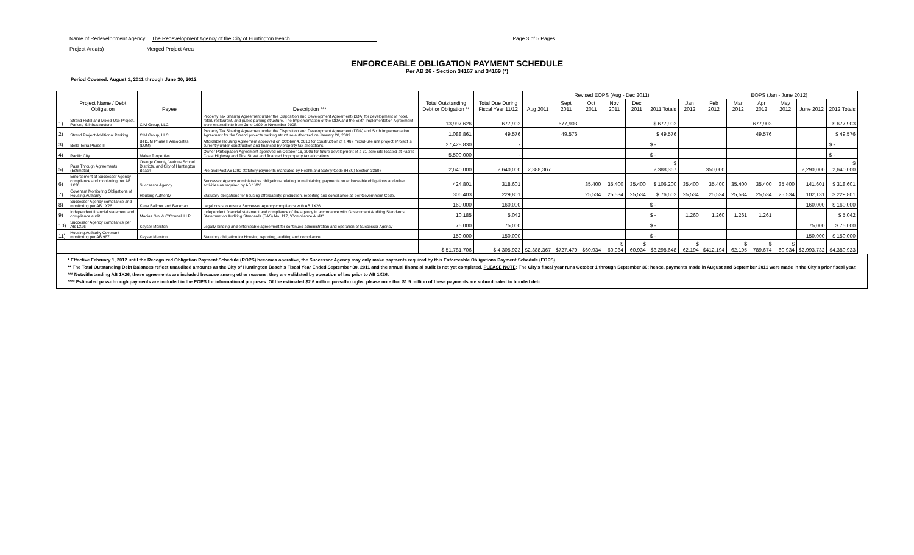Name of Redevelopment Agency: The Redevelopment Agency of the City of Huntington Beach Page 3 of 5 Pages
Project Area(s) Merged Project Area
ENFORCEABLE OBLIGATION PAYMENT SCHEDULE
Per AB 26 - Section 34167 and 34169 (*)
Period Covered: August 1, 2011 through June 30, 2012
| | Project Name / Debt Obligation | Payee | Description *** | Total Outstanding Debt or Obligation ** | Total Due During Fiscal Year 11/12 | Revised EOPS (Aug - Dec 2011) | | | | | | | EOPS (Jan - June 2012) | | | | | |
| --- | --- | --- | --- | --- | --- | --- | --- | --- | --- | --- | --- | --- | --- | --- | --- | --- | --- | --- |
| | | | | | | Aug 2011 | Sept 2011 | Oct 2011 | Nov 2011 | Dec 2011 | 2011 Totals | Jan 2012 | Feb 2012 | Mar 2012 | Apr 2012 | May 2012 | June 2012 | 2012 Totals |
| 1) | Strand Hotel and Mixed-Use Project, Parking & Infrastructure | CIM Group, LLC | Property Tax Sharing Agreement under the Disposition and Development Agreement (DDA) for development of hotel, retail, restaurant, and public parking structure. The Implementation of the DDA and the Sixth Implementation Agreement were entered into from June 1999 to November 2008. | 13,997,626 | 677,903 | | 677,903 | | | | $ 677,903 | | | | 677,903 | | | $ 677,903 |
| 2) | Strand Project Additional Parking | CIM Group, LLC | Property Tax Sharing Agreement under the Disposition and Development Agreement (DDA) and Sixth Implementation Agreement for the Strand projects parking structure authorized on January 20, 2009. | 1,088,861 | 49,576 | | 49,576 | | | | $ 49,576 | | | | 49,576 | | | $ 49,576 |
| 3) | Bella Terra Phase II | BTDJM Phase II Associates (DJM) | Affordable Housing Agreement approved on October 4, 2010 for construction of a 467 mixed-use unit project. Project is currently under construction and financed by property tax allocations. | 27,428,830 | - | | | | | | $ - | | | | | | | $ - |
| 4) | Pacific City | Makar Properties | Owner Participation Agreement approved on October 16, 2006 for future development of a 31-acre site located at Pacific Coast Highway and First Street and financed by property tax allocations. | 5,500,000 | - | | | | | | $ - | | | | | | | $ - |
| 5) | Pass Through Agreements (Estimated) | Orange County, Various School Districts, and City of Huntington Beach | Pre and Post AB1290 statutory payments mandated by Health and Safety Code (HSC) Section 33607 | 2,640,000 | 2,640,000 | 2,388,367 | | | | | $ 2,388,367 | | 350,000 | | | | 2,290,000 | $ 2,640,000 |
| 6) | Enforcement of Successor Agency compliance and monitoring per AB 1X26 | Successor Agency | Successor Agency administrative obligations relating to maintaining payments on enforceable obligations and other activities as required by AB 1X26 | 424,801 | 318,601 | | | 35,400 | 35,400 | 35,400 | $ 106,200 | 35,400 | 35,400 | 35,400 | 35,400 | 35,400 | 141,601 | $ 318,601 |
| 7) | Covenant Monitoring Obligations of Housing Authority | Housing Authority | Statutory obligations for housing affordability, production, reporting and compliance as per Government Code. | 306,403 | 229,801 | | | 25,534 | 25,534 | 25,534 | $ 76,602 | 25,534 | 25,534 | 25,534 | 25,534 | 25,534 | 102,131 | $ 229,801 |
| 8) | Successor Agency compliance and monitoring per AB 1X26 | Kane Ballmer and Berkman | Legal costs to ensure Successor Agency compliance with AB 1X26 | 160,000 | 160,000 | | | | | | $ - | | | | | | 160,000 | $ 160,000 |
| 9) | Independent financial statement and compliance audit | Macias Gini & O'Connell LLP | Independent financial statement and compliance of the agency in accordance with Government Auditing Standards Statement on Auditing Standards (SAS) No. 117, "Compliance Audit" | 10,185 | 5,042 | | | | | | $ - | 1,260 | 1,260 | 1,261 | 1,261 | | | $ 5,042 |
| 10) | Successor Agency compliance per AB 1X26 | Keyser Marston | Legally binding and enforceable agreement for continued administration and operation of Successor Agency | 75,000 | 75,000 | | | | | | $ - | | | | | | 75,000 | $ 75,000 |
| 11) | Housing Authority Covenant monitoring per AB 987 | Keyser Marston | Statutory obligation for Housing reporting, auditing and compliance | 150,000 | 150,000 | | | | | | $ - | | | | | | 150,000 | $ 150,000 |
| | | | | $ 51,781,706 | $ 4,305,923 | $2,388,367 | $727,479 | $60,934 | $ 60,934 | $ 60,934 | $3,298,648 | $ 62,194 | $412,194 | $ 62,195 | $ 789,674 | $ 60,934 | $2,993,732 | $4,380,923 |
* Effective February 1, 2012 until the Recognized Obligation Payment Schedule (ROPS) becomes operative, the Successor Agency may only make payments required by this Enforceable Obligations Payment Schedule (EOPS).
** The Total Outstanding Debt Balances reflect unaudited amounts as the City of Huntington Beach's Fiscal Year Ended September 30, 2011 and the annual financial audit is not yet completed. PLEASE NOTE: The City's fiscal year runs October 1 through September 30; hence, payments made in August and September 2011 were made in the City's prior fiscal year.
*** Notwithstanding AB 1X26, these agreements are included because among other reasons, they are validated by operation of law prior to AB 1X26.
**** Estimated pass-through payments are included in the EOPS for informational purposes. Of the estimated $2.6 million pass-throughs, please note that $1.9 million of these payments are subordinated to bonded debt.